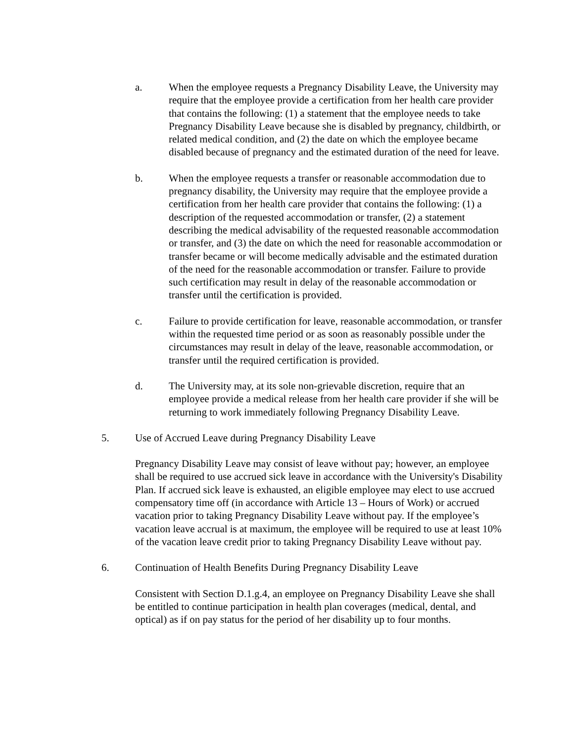a. When the employee requests a Pregnancy Disability Leave, the University may require that the employee provide a certification from her health care provider that contains the following: (1) a statement that the employee needs to take Pregnancy Disability Leave because she is disabled by pregnancy, childbirth, or related medical condition, and (2) the date on which the employee became disabled because of pregnancy and the estimated duration of the need for leave.
b. When the employee requests a transfer or reasonable accommodation due to pregnancy disability, the University may require that the employee provide a certification from her health care provider that contains the following: (1) a description of the requested accommodation or transfer, (2) a statement describing the medical advisability of the requested reasonable accommodation or transfer, and (3) the date on which the need for reasonable accommodation or transfer became or will become medically advisable and the estimated duration of the need for the reasonable accommodation or transfer. Failure to provide such certification may result in delay of the reasonable accommodation or transfer until the certification is provided.
c. Failure to provide certification for leave, reasonable accommodation, or transfer within the requested time period or as soon as reasonably possible under the circumstances may result in delay of the leave, reasonable accommodation, or transfer until the required certification is provided.
d. The University may, at its sole non-grievable discretion, require that an employee provide a medical release from her health care provider if she will be returning to work immediately following Pregnancy Disability Leave.
5. Use of Accrued Leave during Pregnancy Disability Leave
Pregnancy Disability Leave may consist of leave without pay; however, an employee shall be required to use accrued sick leave in accordance with the University's Disability Plan. If accrued sick leave is exhausted, an eligible employee may elect to use accrued compensatory time off (in accordance with Article 13 – Hours of Work) or accrued vacation prior to taking Pregnancy Disability Leave without pay. If the employee’s vacation leave accrual is at maximum, the employee will be required to use at least 10% of the vacation leave credit prior to taking Pregnancy Disability Leave without pay.
6. Continuation of Health Benefits During Pregnancy Disability Leave
Consistent with Section D.1.g.4, an employee on Pregnancy Disability Leave she shall be entitled to continue participation in health plan coverages (medical, dental, and optical) as if on pay status for the period of her disability up to four months.